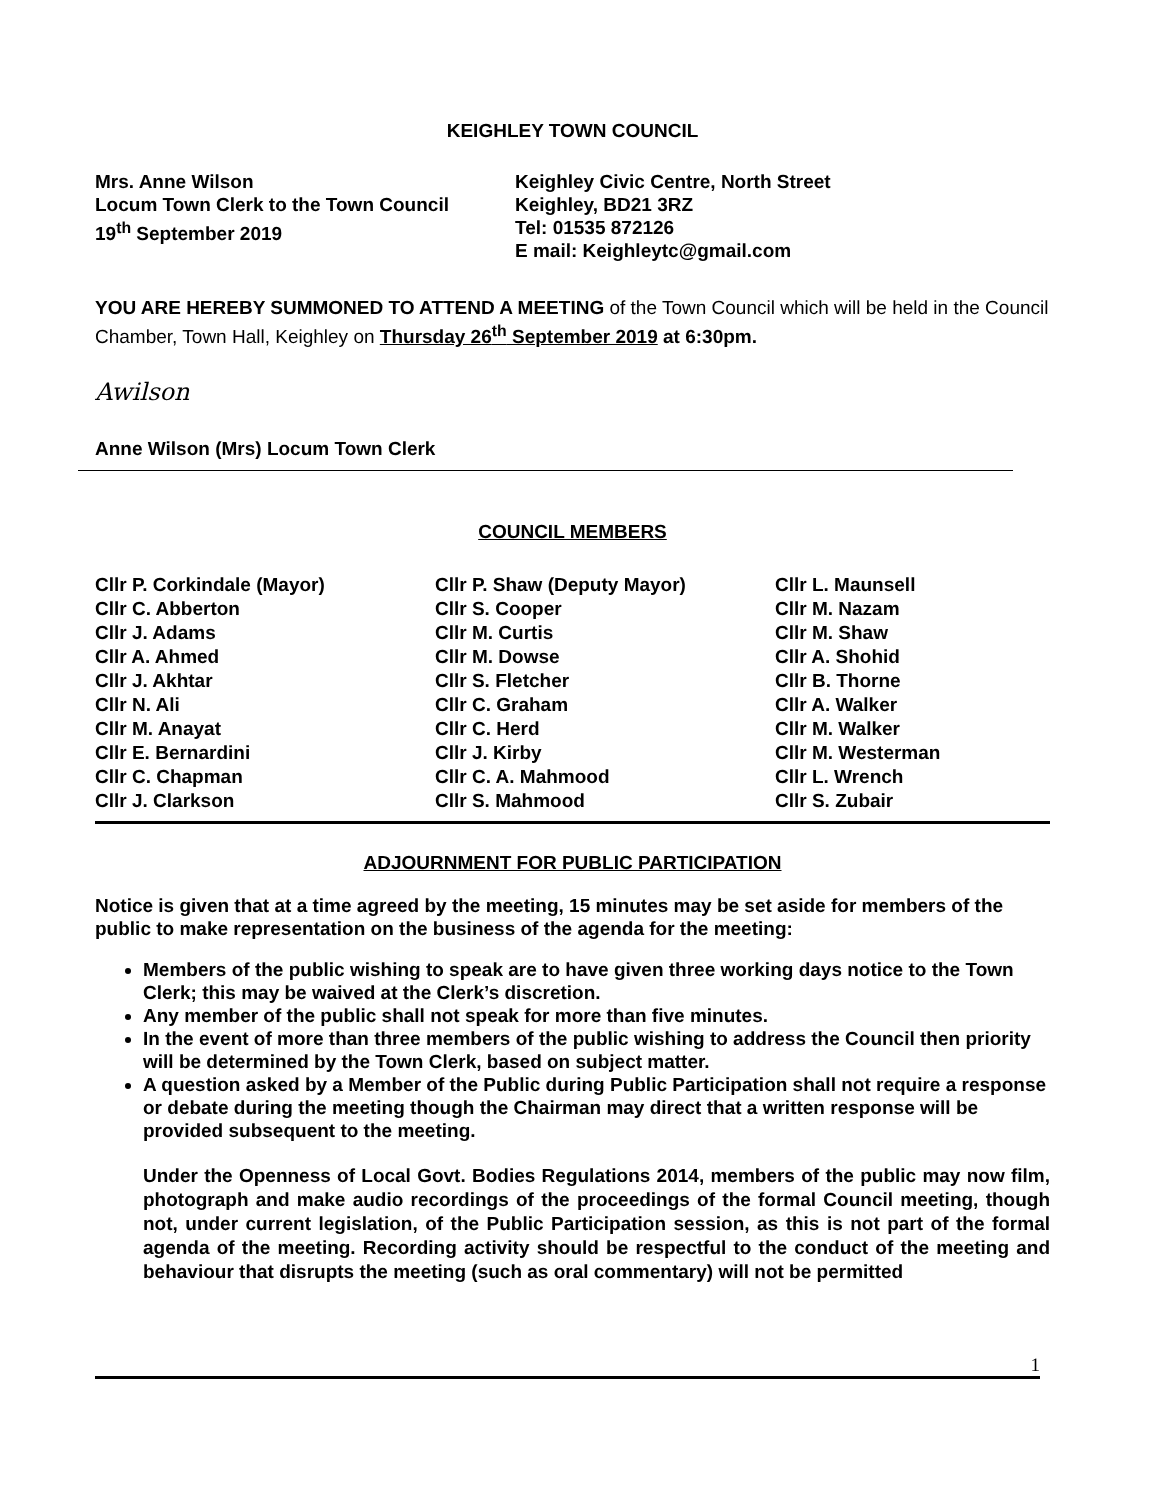KEIGHLEY TOWN COUNCIL
Mrs. Anne Wilson
Locum Town Clerk to the Town Council
19<sup>th</sup> September 2019
Keighley Civic Centre, North Street
Keighley, BD21 3RZ
Tel: 01535 872126
E mail: Keighleytc@gmail.com
YOU ARE HEREBY SUMMONED TO ATTEND A MEETING of the Town Council which will be held in the Council Chamber, Town Hall, Keighley on Thursday 26<sup>th</sup> September 2019 at 6:30pm.
Awilson
Anne Wilson (Mrs) Locum Town Clerk
COUNCIL MEMBERS
Cllr P. Corkindale (Mayor)
Cllr C. Abberton
Cllr J. Adams
Cllr A. Ahmed
Cllr J. Akhtar
Cllr N. Ali
Cllr M. Anayat
Cllr E. Bernardini
Cllr C. Chapman
Cllr J. Clarkson
Cllr P. Shaw (Deputy Mayor)
Cllr S. Cooper
Cllr M. Curtis
Cllr M. Dowse
Cllr S. Fletcher
Cllr C. Graham
Cllr C. Herd
Cllr J. Kirby
Cllr C. A. Mahmood
Cllr S. Mahmood
Cllr L. Maunsell
Cllr M. Nazam
Cllr M. Shaw
Cllr A. Shohid
Cllr B. Thorne
Cllr A. Walker
Cllr M. Walker
Cllr M. Westerman
Cllr L. Wrench
Cllr S. Zubair
ADJOURNMENT FOR PUBLIC PARTICIPATION
Notice is given that at a time agreed by the meeting, 15 minutes may be set aside for members of the public to make representation on the business of the agenda for the meeting:
Members of the public wishing to speak are to have given three working days notice to the Town Clerk; this may be waived at the Clerk’s discretion.
Any member of the public shall not speak for more than five minutes.
In the event of more than three members of the public wishing to address the Council then priority will be determined by the Town Clerk, based on subject matter.
A question asked by a Member of the Public during Public Participation shall not require a response or debate during the meeting though the Chairman may direct that a written response will be provided subsequent to the meeting.
Under the Openness of Local Govt. Bodies Regulations 2014, members of the public may now film, photograph and make audio recordings of the proceedings of the formal Council meeting, though not, under current legislation, of the Public Participation session, as this is not part of the formal agenda of the meeting. Recording activity should be respectful to the conduct of the meeting and behaviour that disrupts the meeting (such as oral commentary) will not be permitted
1